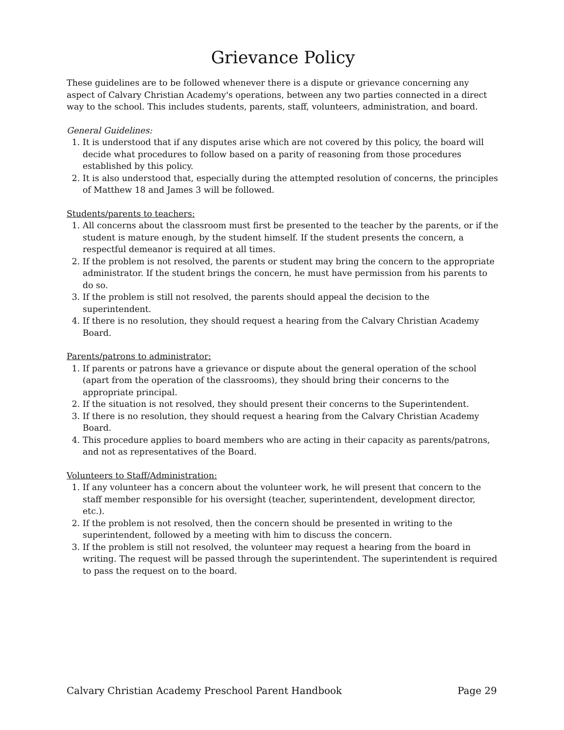Grievance Policy
These guidelines are to be followed whenever there is a dispute or grievance concerning any aspect of Calvary Christian Academy's operations, between any two parties connected in a direct way to the school. This includes students, parents, staff, volunteers, administration, and board.
General Guidelines:
1. It is understood that if any disputes arise which are not covered by this policy, the board will decide what procedures to follow based on a parity of reasoning from those procedures established by this policy.
2. It is also understood that, especially during the attempted resolution of concerns, the principles of Matthew 18 and James 3 will be followed.
Students/parents to teachers:
1. All concerns about the classroom must first be presented to the teacher by the parents, or if the student is mature enough, by the student himself. If the student presents the concern, a respectful demeanor is required at all times.
2. If the problem is not resolved, the parents or student may bring the concern to the appropriate administrator. If the student brings the concern, he must have permission from his parents to do so.
3. If the problem is still not resolved, the parents should appeal the decision to the superintendent.
4. If there is no resolution, they should request a hearing from the Calvary Christian Academy Board.
Parents/patrons to administrator:
1. If parents or patrons have a grievance or dispute about the general operation of the school (apart from the operation of the classrooms), they should bring their concerns to the appropriate principal.
2. If the situation is not resolved, they should present their concerns to the Superintendent.
3. If there is no resolution, they should request a hearing from the Calvary Christian Academy Board.
4. This procedure applies to board members who are acting in their capacity as parents/patrons, and not as representatives of the Board.
Volunteers to Staff/Administration:
1. If any volunteer has a concern about the volunteer work, he will present that concern to the staff member responsible for his oversight (teacher, superintendent, development director, etc.).
2. If the problem is not resolved, then the concern should be presented in writing to the superintendent, followed by a meeting with him to discuss the concern.
3. If the problem is still not resolved, the volunteer may request a hearing from the board in writing. The request will be passed through the superintendent. The superintendent is required to pass the request on to the board.
Calvary Christian Academy Preschool Parent Handbook Page 29